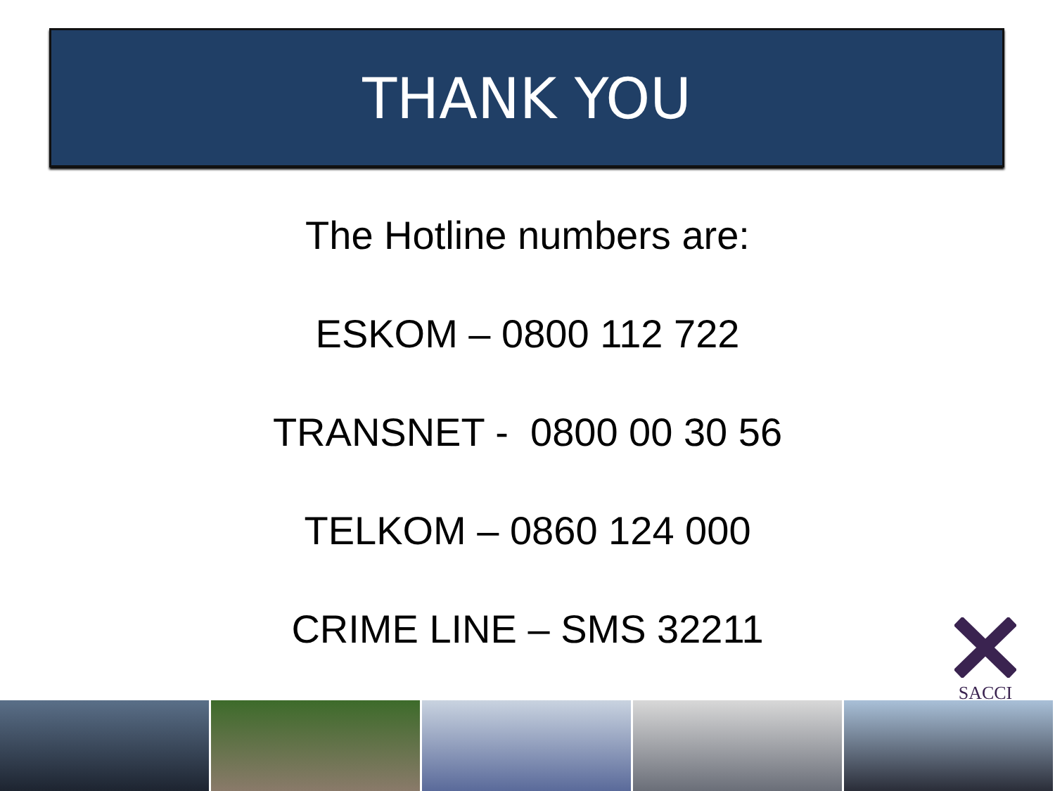THANK YOU
The Hotline numbers are:
ESKOM – 0800 112 722
TRANSNET - 0800 00 30 56
TELKOM – 0860 124 000
CRIME LINE – SMS 32211
SACCI